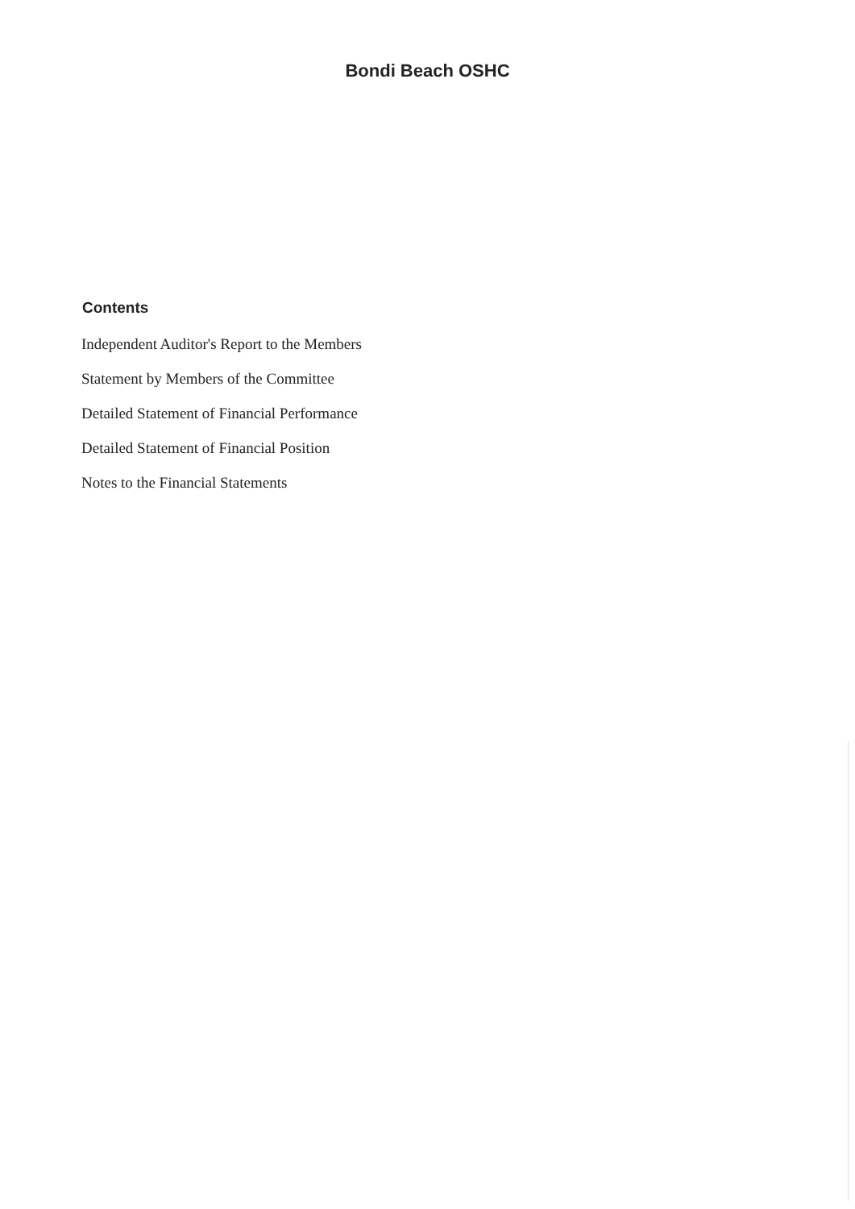Bondi Beach OSHC
Contents
Independent Auditor's Report to the Members
Statement by Members of the Committee
Detailed Statement of Financial Performance
Detailed Statement of Financial Position
Notes to the Financial Statements